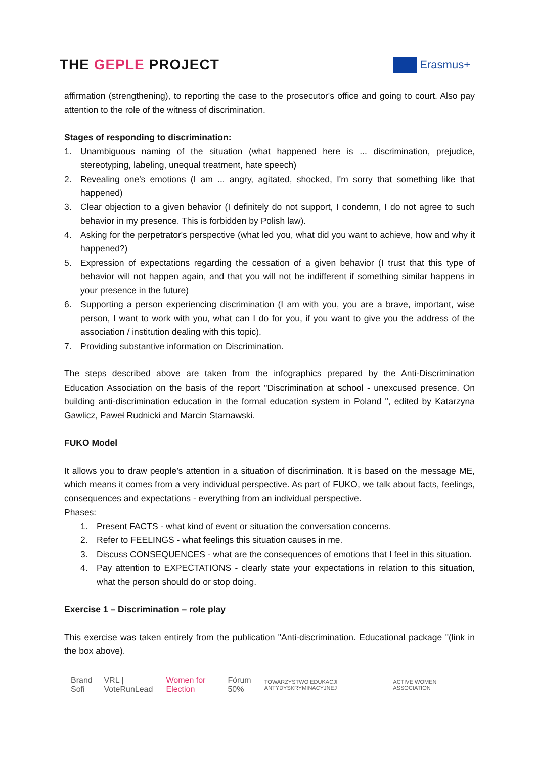THE GEPLE PROJECT
Erasmus+
affirmation (strengthening), to reporting the case to the prosecutor's office and going to court. Also pay attention to the role of the witness of discrimination.
Stages of responding to discrimination:
1. Unambiguous naming of the situation (what happened here is ... discrimination, prejudice, stereotyping, labeling, unequal treatment, hate speech)
2. Revealing one's emotions (I am ... angry, agitated, shocked, I'm sorry that something like that happened)
3. Clear objection to a given behavior (I definitely do not support, I condemn, I do not agree to such behavior in my presence. This is forbidden by Polish law).
4. Asking for the perpetrator's perspective (what led you, what did you want to achieve, how and why it happened?)
5. Expression of expectations regarding the cessation of a given behavior (I trust that this type of behavior will not happen again, and that you will not be indifferent if something similar happens in your presence in the future)
6. Supporting a person experiencing discrimination (I am with you, you are a brave, important, wise person, I want to work with you, what can I do for you, if you want to give you the address of the association / institution dealing with this topic).
7. Providing substantive information on Discrimination.
The steps described above are taken from the infographics prepared by the Anti-Discrimination Education Association on the basis of the report "Discrimination at school - unexcused presence. On building anti-discrimination education in the formal education system in Poland ", edited by Katarzyna Gawlicz, Paweł Rudnicki and Marcin Starnawski.
FUKO Model
It allows you to draw people’s attention in a situation of discrimination. It is based on the message ME, which means it comes from a very individual perspective. As part of FUKO, we talk about facts, feelings, consequences and expectations - everything from an individual perspective.
Phases:
1. Present FACTS - what kind of event or situation the conversation concerns.
2. Refer to FEELINGS - what feelings this situation causes in me.
3. Discuss CONSEQUENCES - what are the consequences of emotions that I feel in this situation.
4. Pay attention to EXPECTATIONS - clearly state your expectations in relation to this situation, what the person should do or stop doing.
Exercise 1 – Discrimination – role play
This exercise was taken entirely from the publication "Anti-discrimination. Educational package "(link in the box above).
Brand Sofi VRL | VoteRunLead Women for Election Fórum 50% TOWARZYSTWO EDUKACJI ANTYDYSKRYMINACYJNEJ ACTIVE WOMEN ASSOCIATION